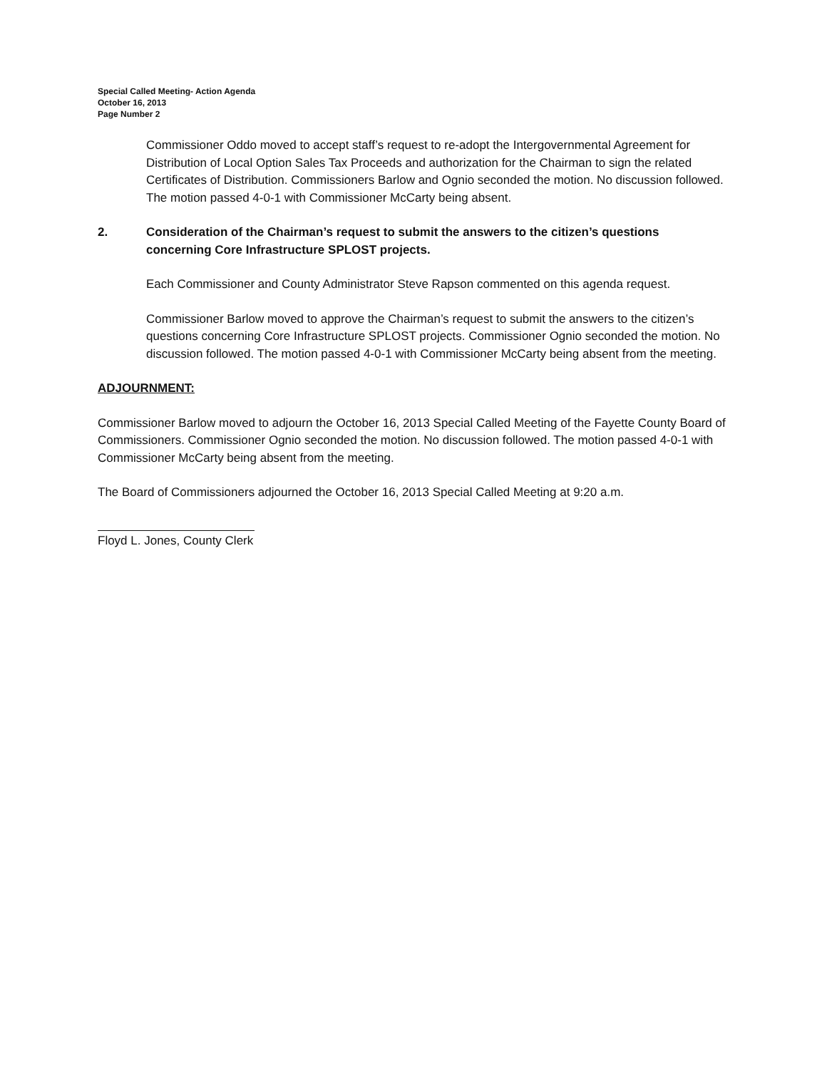Special Called Meeting- Action Agenda
October 16, 2013
Page Number 2
Commissioner Oddo moved to accept staff’s request to re-adopt the Intergovernmental Agreement for Distribution of Local Option Sales Tax Proceeds and authorization for the Chairman to sign the related Certificates of Distribution. Commissioners Barlow and Ognio seconded the motion. No discussion followed. The motion passed 4-0-1 with Commissioner McCarty being absent.
2. Consideration of the Chairman’s request to submit the answers to the citizen’s questions concerning Core Infrastructure SPLOST projects.
Each Commissioner and County Administrator Steve Rapson commented on this agenda request.
Commissioner Barlow moved to approve the Chairman’s request to submit the answers to the citizen’s questions concerning Core Infrastructure SPLOST projects. Commissioner Ognio seconded the motion. No discussion followed. The motion passed 4-0-1 with Commissioner McCarty being absent from the meeting.
ADJOURNMENT:
Commissioner Barlow moved to adjourn the October 16, 2013 Special Called Meeting of the Fayette County Board of Commissioners. Commissioner Ognio seconded the motion. No discussion followed. The motion passed 4-0-1 with Commissioner McCarty being absent from the meeting.
The Board of Commissioners adjourned the October 16, 2013 Special Called Meeting at 9:20 a.m.
Floyd L. Jones, County Clerk